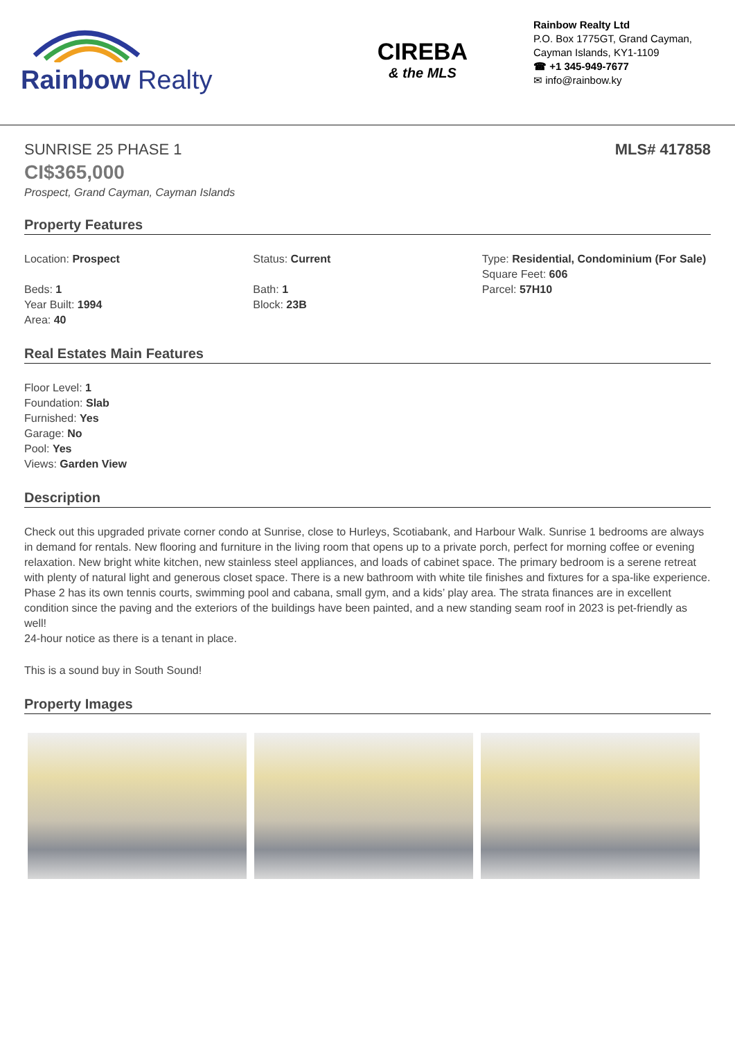Rainbow Realty
CIREBA
& the MLS
Rainbow Realty Ltd
P.O. Box 1775GT, Grand Cayman,
Cayman Islands, KY1-1109
☎ +1 345-949-7677
✉ info@rainbow.ky
SUNRISE 25 PHASE 1 MLS# 417858
CI$365,000
Prospect, Grand Cayman, Cayman Islands
Property Features
Location: Prospect
Beds: 1
Year Built: 1994
Area: 40
Status: Current
Bath: 1
Block: 23B
Type: Residential, Condominium (For Sale)
Square Feet: 606
Parcel: 57H10
Real Estates Main Features
Floor Level: 1
Foundation: Slab
Furnished: Yes
Garage: No
Pool: Yes
Views: Garden View
Description
Check out this upgraded private corner condo at Sunrise, close to Hurleys, Scotiabank, and Harbour Walk. Sunrise 1 bedrooms are always in demand for rentals. New flooring and furniture in the living room that opens up to a private porch, perfect for morning coffee or evening relaxation. New bright white kitchen, new stainless steel appliances, and loads of cabinet space. The primary bedroom is a serene retreat with plenty of natural light and generous closet space. There is a new bathroom with white tile finishes and fixtures for a spa-like experience. Phase 2 has its own tennis courts, swimming pool and cabana, small gym, and a kids’ play area. The strata finances are in excellent condition since the paving and the exteriors of the buildings have been painted, and a new standing seam roof in 2023 is pet-friendly as well!
24-hour notice as there is a tenant in place.
This is a sound buy in South Sound!
Property Images